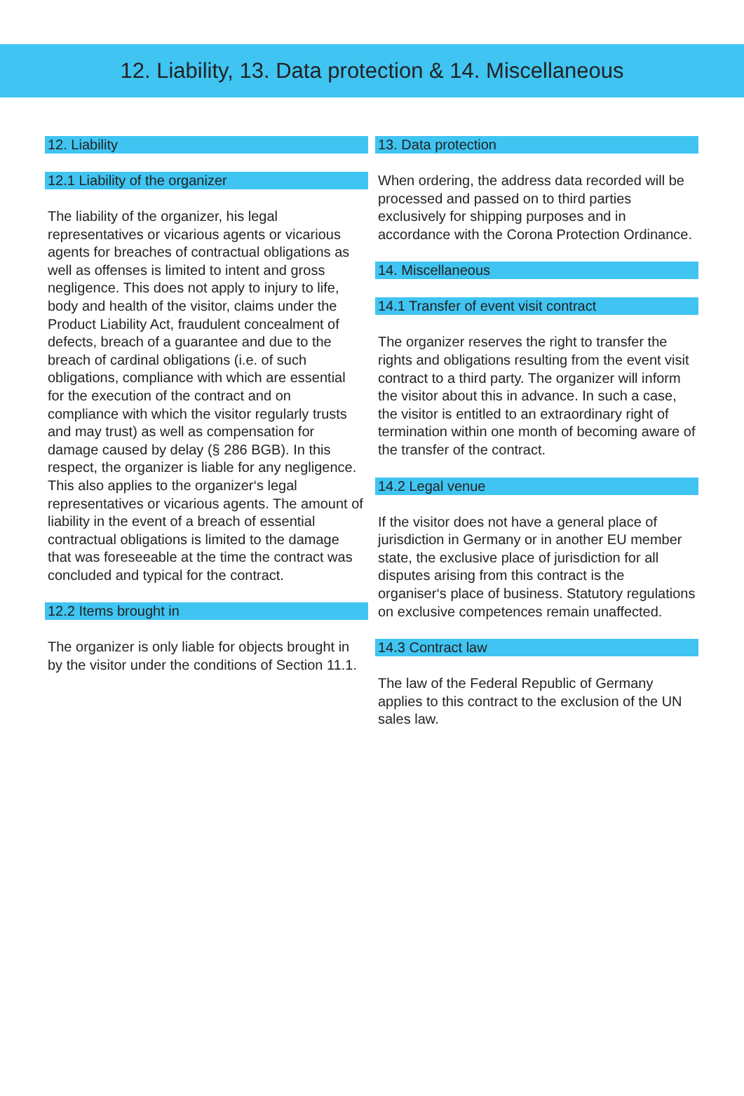12. Liability, 13. Data protection & 14. Miscellaneous
12. Liability
12.1 Liability of the organizer
The liability of the organizer, his legal representatives or vicarious agents or vicarious agents for breaches of contractual obligations as well as offenses is limited to intent and gross negligence. This does not apply to injury to life, body and health of the visitor, claims under the Product Liability Act, fraudulent concealment of defects, breach of a guarantee and due to the breach of cardinal obligations (i.e. of such obligations, compliance with which are essential for the execution of the contract and on compliance with which the visitor regularly trusts and may trust) as well as compensation for damage caused by delay (§ 286 BGB). In this respect, the organizer is liable for any negligence. This also applies to the organizer‘s legal representatives or vicarious agents. The amount of liability in the event of a breach of essential contractual obligations is limited to the damage that was foreseeable at the time the contract was concluded and typical for the contract.
12.2 Items brought in
The organizer is only liable for objects brought in by the visitor under the conditions of Section 11.1.
13. Data protection
When ordering, the address data recorded will be processed and passed on to third parties exclusively for shipping purposes and in accordance with the Corona Protection Ordinance.
14. Miscellaneous
14.1 Transfer of event visit contract
The organizer reserves the right to transfer the rights and obligations resulting from the event visit contract to a third party. The organizer will inform the visitor about this in advance. In such a case, the visitor is entitled to an extraordinary right of termination within one month of becoming aware of the transfer of the contract.
14.2 Legal venue
If the visitor does not have a general place of jurisdiction in Germany or in another EU member state, the exclusive place of jurisdiction for all disputes arising from this contract is the organiser‘s place of business. Statutory regulations on exclusive competences remain unaffected.
14.3 Contract law
The law of the Federal Republic of Germany applies to this contract to the exclusion of the UN sales law.